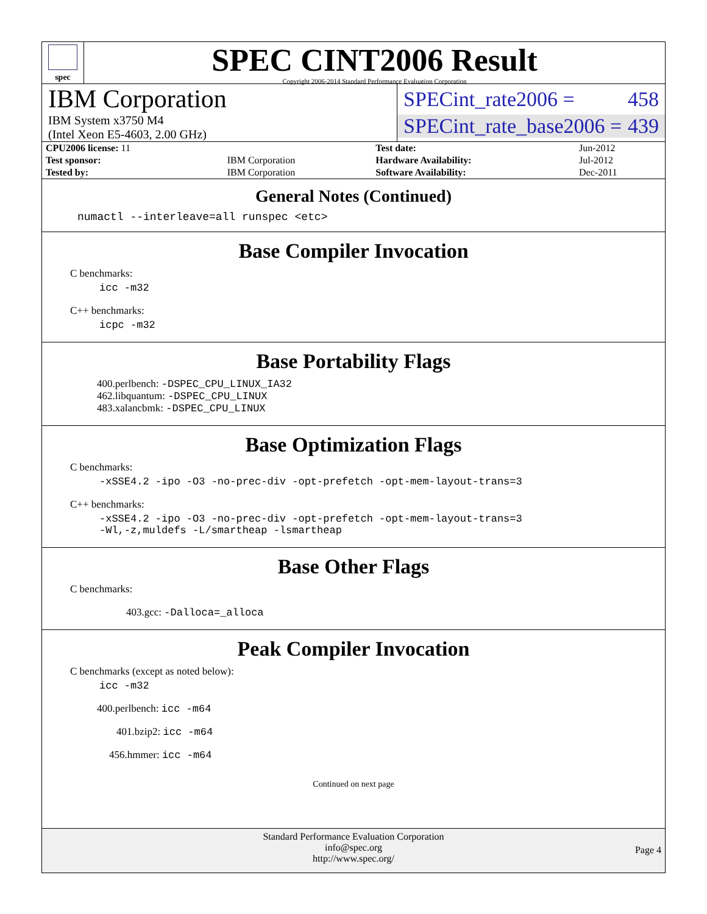spec
SPEC CINT2006 Result
Copyright 2006-2014 Standard Performance Evaluation Corporation
IBM Corporation
IBM System x3750 M4
(Intel Xeon E5-4603, 2.00 GHz)
SPECint_rate2006 = 458
SPECint_rate_base2006 = 439
| CPU2006 license: 11 | | Test date: | Jun-2012 |
| Test sponsor: | IBM Corporation | Hardware Availability: | Jul-2012 |
| Tested by: | IBM Corporation | Software Availability: | Dec-2011 |
General Notes (Continued)
numactl --interleave=all runspec <etc>
Base Compiler Invocation
C benchmarks:
icc -m32
C++ benchmarks:
icpc -m32
Base Portability Flags
400.perlbench: -DSPEC_CPU_LINUX_IA32
462.libquantum: -DSPEC_CPU_LINUX
483.xalancbmk: -DSPEC_CPU_LINUX
Base Optimization Flags
C benchmarks:
-xSSE4.2 -ipo -O3 -no-prec-div -opt-prefetch -opt-mem-layout-trans=3
C++ benchmarks:
-xSSE4.2 -ipo -O3 -no-prec-div -opt-prefetch -opt-mem-layout-trans=3
-Wl,-z,muldefs -L/smartheap -lsmartheap
Base Other Flags
C benchmarks:
403.gcc: -Dalloca=_alloca
Peak Compiler Invocation
C benchmarks (except as noted below):
icc -m32
400.perlbench: icc -m64
401.bzip2: icc -m64
456.hmmer: icc -m64
Continued on next page
Standard Performance Evaluation Corporation
info@spec.org
http://www.spec.org/
Page 4